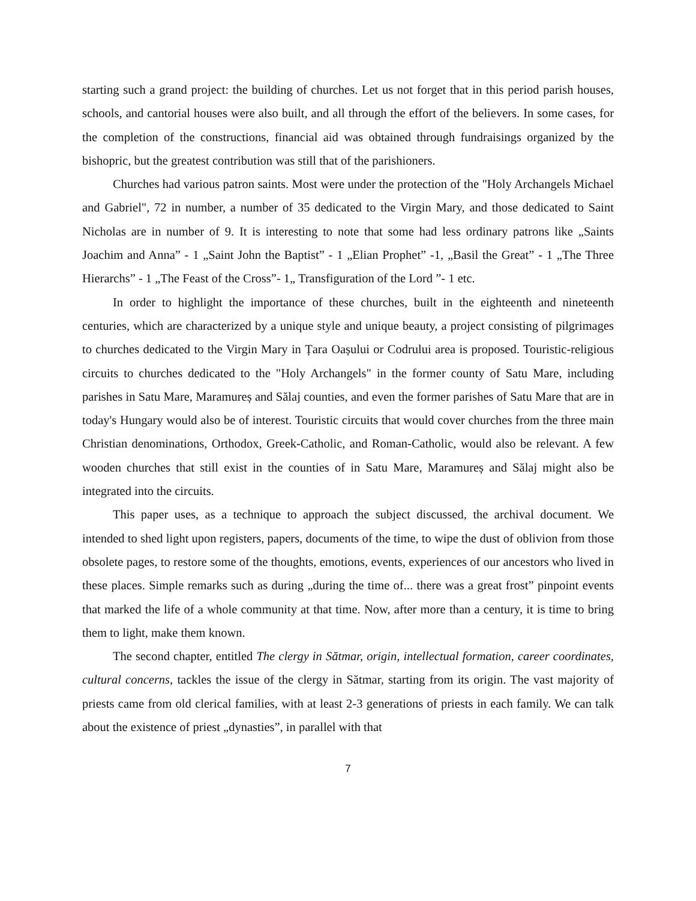starting such a grand project: the building of churches. Let us not forget that in this period parish houses, schools, and cantorial houses were also built, and all through the effort of the believers. In some cases, for the completion of the constructions, financial aid was obtained through fundraisings organized by the bishopric, but the greatest contribution was still that of the parishioners.
Churches had various patron saints. Most were under the protection of the "Holy Archangels Michael and Gabriel", 72 in number, a number of 35 dedicated to the Virgin Mary, and those dedicated to Saint Nicholas are in number of 9. It is interesting to note that some had less ordinary patrons like „Saints Joachim and Anna” - 1 „Saint John the Baptist” - 1 „Elian Prophet” -1, „Basil the Great” - 1 „The Three Hierarchs” - 1 „The Feast of the Cross”- 1„ Transfiguration of the Lord ”- 1 etc.
In order to highlight the importance of these churches, built in the eighteenth and nineteenth centuries, which are characterized by a unique style and unique beauty, a project consisting of pilgrimages to churches dedicated to the Virgin Mary in Țara Oașului or Codrului area is proposed. Touristic-religious circuits to churches dedicated to the "Holy Archangels" in the former county of Satu Mare, including parishes in Satu Mare, Maramureș and Sălaj counties, and even the former parishes of Satu Mare that are in today's Hungary would also be of interest. Touristic circuits that would cover churches from the three main Christian denominations, Orthodox, Greek-Catholic, and Roman-Catholic, would also be relevant. A few wooden churches that still exist in the counties of in Satu Mare, Maramureș and Sălaj might also be integrated into the circuits.
This paper uses, as a technique to approach the subject discussed, the archival document. We intended to shed light upon registers, papers, documents of the time, to wipe the dust of oblivion from those obsolete pages, to restore some of the thoughts, emotions, events, experiences of our ancestors who lived in these places. Simple remarks such as during „during the time of... there was a great frost” pinpoint events that marked the life of a whole community at that time. Now, after more than a century, it is time to bring them to light, make them known.
The second chapter, entitled The clergy in Sătmar, origin, intellectual formation, career coordinates, cultural concerns, tackles the issue of the clergy in Sătmar, starting from its origin. The vast majority of priests came from old clerical families, with at least 2-3 generations of priests in each family. We can talk about the existence of priest „dynasties”, in parallel with that
7